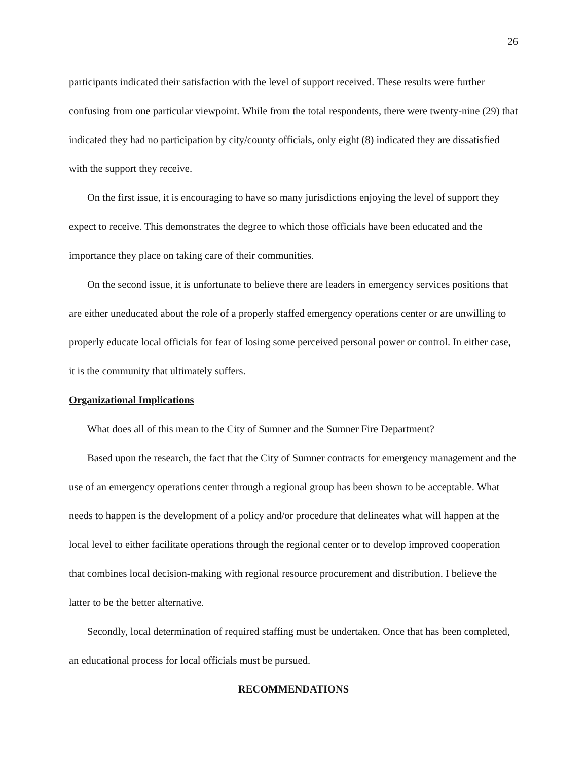26
participants indicated their satisfaction with the level of support received. These results were further confusing from one particular viewpoint. While from the total respondents, there were twenty-nine (29) that indicated they had no participation by city/county officials, only eight (8) indicated they are dissatisfied with the support they receive.
On the first issue, it is encouraging to have so many jurisdictions enjoying the level of support they expect to receive. This demonstrates the degree to which those officials have been educated and the importance they place on taking care of their communities.
On the second issue, it is unfortunate to believe there are leaders in emergency services positions that are either uneducated about the role of a properly staffed emergency operations center or are unwilling to properly educate local officials for fear of losing some perceived personal power or control. In either case, it is the community that ultimately suffers.
Organizational Implications
What does all of this mean to the City of Sumner and the Sumner Fire Department?
Based upon the research, the fact that the City of Sumner contracts for emergency management and the use of an emergency operations center through a regional group has been shown to be acceptable. What needs to happen is the development of a policy and/or procedure that delineates what will happen at the local level to either facilitate operations through the regional center or to develop improved cooperation that combines local decision-making with regional resource procurement and distribution. I believe the latter to be the better alternative.
Secondly, local determination of required staffing must be undertaken. Once that has been completed, an educational process for local officials must be pursued.
RECOMMENDATIONS